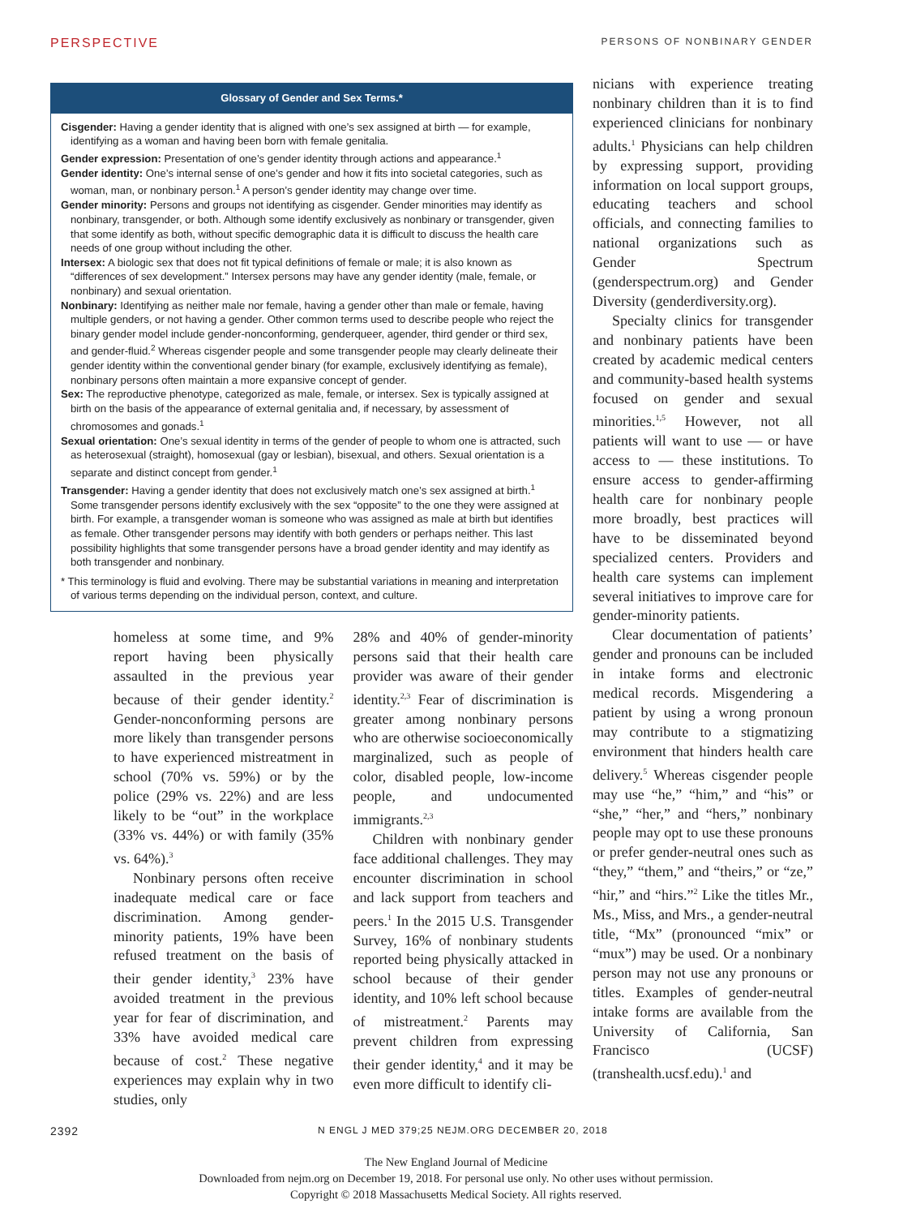PERSPECTIVE PERSONS OF NONBINARY GENDER
Glossary of Gender and Sex Terms.*
Cisgender: Having a gender identity that is aligned with one’s sex assigned at birth — for example, identifying as a woman and having been born with female genitalia.
Gender expression: Presentation of one’s gender identity through actions and appearance.<sup>1</sup>
Gender identity: One’s internal sense of one’s gender and how it fits into societal categories, such as woman, man, or nonbinary person.<sup>1</sup> A person’s gender identity may change over time.
Gender minority: Persons and groups not identifying as cisgender. Gender minorities may identify as nonbinary, transgender, or both. Although some identify exclusively as nonbinary or transgender, given that some identify as both, without specific demographic data it is difficult to discuss the health care needs of one group without including the other.
Intersex: A biologic sex that does not fit typical definitions of female or male; it is also known as “differences of sex development.” Intersex persons may have any gender identity (male, female, or nonbinary) and sexual orientation.
Nonbinary: Identifying as neither male nor female, having a gender other than male or female, having multiple genders, or not having a gender. Other common terms used to describe people who reject the binary gender model include gender-nonconforming, genderqueer, agender, third gender or third sex, and gender-fluid.<sup>2</sup> Whereas cisgender people and some transgender people may clearly delineate their gender identity within the conventional gender binary (for example, exclusively identifying as female), nonbinary persons often maintain a more expansive concept of gender.
Sex: The reproductive phenotype, categorized as male, female, or intersex. Sex is typically assigned at birth on the basis of the appearance of external genitalia and, if necessary, by assessment of chromosomes and gonads.<sup>1</sup>
Sexual orientation: One’s sexual identity in terms of the gender of people to whom one is attracted, such as heterosexual (straight), homosexual (gay or lesbian), bisexual, and others. Sexual orientation is a separate and distinct concept from gender.<sup>1</sup>
Transgender: Having a gender identity that does not exclusively match one’s sex assigned at birth.<sup>1</sup> Some transgender persons identify exclusively with the sex “opposite” to the one they were assigned at birth. For example, a transgender woman is someone who was assigned as male at birth but identifies as female. Other transgender persons may identify with both genders or perhaps neither. This last possibility highlights that some transgender persons have a broad gender identity and may identify as both transgender and nonbinary.
* This terminology is fluid and evolving. There may be substantial variations in meaning and interpretation of various terms depending on the individual person, context, and culture.
homeless at some time, and 9% report having been physically assaulted in the previous year because of their gender identity.<sup>2</sup> Gender-nonconforming persons are more likely than transgender persons to have experienced mistreatment in school (70% vs. 59%) or by the police (29% vs. 22%) and are less likely to be “out” in the workplace (33% vs. 44%) or with family (35% vs. 64%).<sup>3</sup>
Nonbinary persons often receive inadequate medical care or face discrimination. Among gender-minority patients, 19% have been refused treatment on the basis of their gender identity,<sup>3</sup> 23% have avoided treatment in the previous year for fear of discrimination, and 33% have avoided medical care because of cost.<sup>2</sup> These negative experiences may explain why in two studies, only
28% and 40% of gender-minority persons said that their health care provider was aware of their gender identity.<sup>2,3</sup> Fear of discrimination is greater among nonbinary persons who are otherwise socioeconomically marginalized, such as people of color, disabled people, low-income people, and undocumented immigrants.<sup>2,3</sup>
Children with nonbinary gender face additional challenges. They may encounter discrimination in school and lack support from teachers and peers.<sup>1</sup> In the 2015 U.S. Transgender Survey, 16% of nonbinary students reported being physically attacked in school because of their gender identity, and 10% left school because of mistreatment.<sup>2</sup> Parents may prevent children from expressing their gender identity,<sup>4</sup> and it may be even more difficult to identify cli-
nicians with experience treating nonbinary children than it is to find experienced clinicians for nonbinary adults.<sup>1</sup> Physicians can help children by expressing support, providing information on local support groups, educating teachers and school officials, and connecting families to national organizations such as Gender Spectrum (genderspectrum.org) and Gender Diversity (genderdiversity.org).
Specialty clinics for transgender and nonbinary patients have been created by academic medical centers and community-based health systems focused on gender and sexual minorities.<sup>1,5</sup> However, not all patients will want to use — or have access to — these institutions. To ensure access to gender-affirming health care for nonbinary people more broadly, best practices will have to be disseminated beyond specialized centers. Providers and health care systems can implement several initiatives to improve care for gender-minority patients.
Clear documentation of patients’ gender and pronouns can be included in intake forms and electronic medical records. Misgendering a patient by using a wrong pronoun may contribute to a stigmatizing environment that hinders health care delivery.<sup>5</sup> Whereas cisgender people may use “he,” “him,” and “his” or “she,” “her,” and “hers,” nonbinary people may opt to use these pronouns or prefer gender-neutral ones such as “they,” “them,” and “theirs,” or “ze,” “hir,” and “hirs.”<sup>2</sup> Like the titles Mr., Ms., Miss, and Mrs., a gender-neutral title, “Mx” (pronounced “mix” or “mux”) may be used. Or a nonbinary person may not use any pronouns or titles. Examples of gender-neutral intake forms are available from the University of California, San Francisco (UCSF) (transhealth.ucsf.edu).<sup>1</sup> and
2392 N ENGL J MED 379;25 NEJM.ORG DECEMBER 20, 2018
The New England Journal of Medicine
Downloaded from nejm.org on December 19, 2018. For personal use only. No other uses without permission.
Copyright © 2018 Massachusetts Medical Society. All rights reserved.